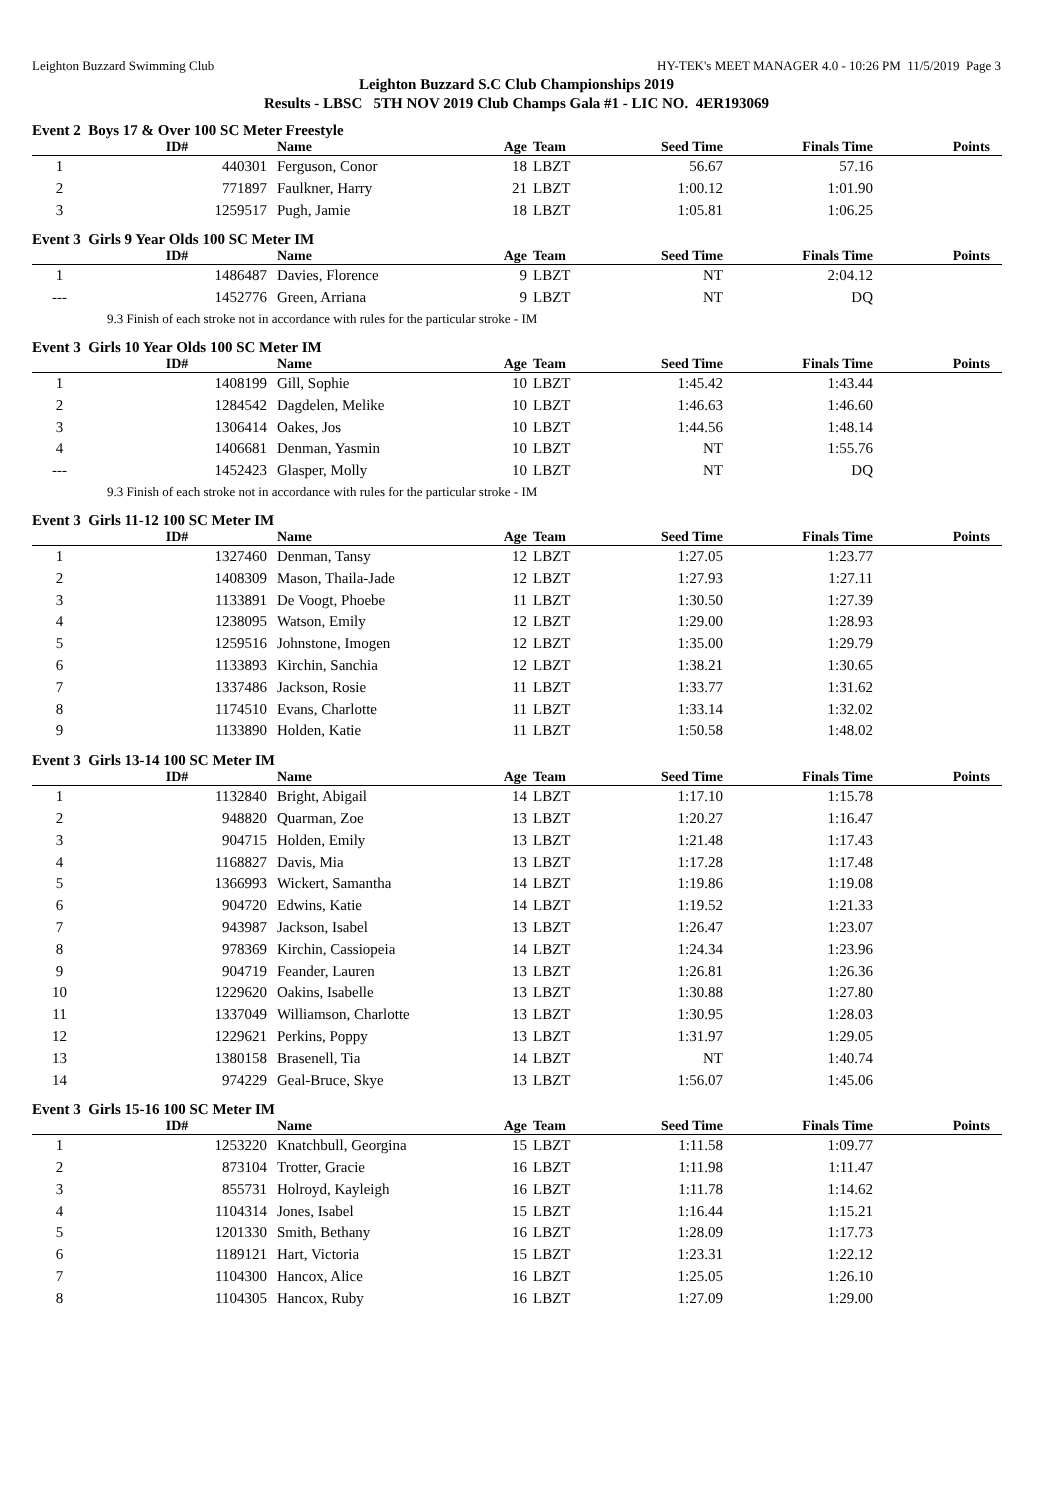Leighton Buzzard Swimming Club HY-TEK's MEET MANAGER 4.0 - 10:26 PM 11/5/2019 Page 3
Leighton Buzzard S.C Club Championships 2019
Results - LBSC 5TH NOV 2019 Club Champs Gala #1 - LIC NO. 4ER193069
Event 2 Boys 17 & Over 100 SC Meter Freestyle
| | ID# | Name | Age | Team | Seed Time | Finals Time | Points |
| --- | --- | --- | --- | --- | --- | --- | --- |
| 1 | 440301 | Ferguson, Conor | 18 | LBZT | 56.67 | 57.16 | |
| 2 | 771897 | Faulkner, Harry | 21 | LBZT | 1:00.12 | 1:01.90 | |
| 3 | 1259517 | Pugh, Jamie | 18 | LBZT | 1:05.81 | 1:06.25 | |
Event 3 Girls 9 Year Olds 100 SC Meter IM
| | ID# | Name | Age | Team | Seed Time | Finals Time | Points |
| --- | --- | --- | --- | --- | --- | --- | --- |
| 1 | 1486487 | Davies, Florence | 9 | LBZT | NT | 2:04.12 | |
| --- | 1452776 | Green, Arriana | 9 | LBZT | NT | DQ | |
9.3 Finish of each stroke not in accordance with rules for the particular stroke - IM
Event 3 Girls 10 Year Olds 100 SC Meter IM
| | ID# | Name | Age | Team | Seed Time | Finals Time | Points |
| --- | --- | --- | --- | --- | --- | --- | --- |
| 1 | 1408199 | Gill, Sophie | 10 | LBZT | 1:45.42 | 1:43.44 | |
| 2 | 1284542 | Dagdelen, Melike | 10 | LBZT | 1:46.63 | 1:46.60 | |
| 3 | 1306414 | Oakes, Jos | 10 | LBZT | 1:44.56 | 1:48.14 | |
| 4 | 1406681 | Denman, Yasmin | 10 | LBZT | NT | 1:55.76 | |
| --- | 1452423 | Glasper, Molly | 10 | LBZT | NT | DQ | |
9.3 Finish of each stroke not in accordance with rules for the particular stroke - IM
Event 3 Girls 11-12 100 SC Meter IM
| | ID# | Name | Age | Team | Seed Time | Finals Time | Points |
| --- | --- | --- | --- | --- | --- | --- | --- |
| 1 | 1327460 | Denman, Tansy | 12 | LBZT | 1:27.05 | 1:23.77 | |
| 2 | 1408309 | Mason, Thaila-Jade | 12 | LBZT | 1:27.93 | 1:27.11 | |
| 3 | 1133891 | De Voogt, Phoebe | 11 | LBZT | 1:30.50 | 1:27.39 | |
| 4 | 1238095 | Watson, Emily | 12 | LBZT | 1:29.00 | 1:28.93 | |
| 5 | 1259516 | Johnstone, Imogen | 12 | LBZT | 1:35.00 | 1:29.79 | |
| 6 | 1133893 | Kirchin, Sanchia | 12 | LBZT | 1:38.21 | 1:30.65 | |
| 7 | 1337486 | Jackson, Rosie | 11 | LBZT | 1:33.77 | 1:31.62 | |
| 8 | 1174510 | Evans, Charlotte | 11 | LBZT | 1:33.14 | 1:32.02 | |
| 9 | 1133890 | Holden, Katie | 11 | LBZT | 1:50.58 | 1:48.02 | |
Event 3 Girls 13-14 100 SC Meter IM
| | ID# | Name | Age | Team | Seed Time | Finals Time | Points |
| --- | --- | --- | --- | --- | --- | --- | --- |
| 1 | 1132840 | Bright, Abigail | 14 | LBZT | 1:17.10 | 1:15.78 | |
| 2 | 948820 | Quarman, Zoe | 13 | LBZT | 1:20.27 | 1:16.47 | |
| 3 | 904715 | Holden, Emily | 13 | LBZT | 1:21.48 | 1:17.43 | |
| 4 | 1168827 | Davis, Mia | 13 | LBZT | 1:17.28 | 1:17.48 | |
| 5 | 1366993 | Wickert, Samantha | 14 | LBZT | 1:19.86 | 1:19.08 | |
| 6 | 904720 | Edwins, Katie | 14 | LBZT | 1:19.52 | 1:21.33 | |
| 7 | 943987 | Jackson, Isabel | 13 | LBZT | 1:26.47 | 1:23.07 | |
| 8 | 978369 | Kirchin, Cassiopeia | 14 | LBZT | 1:24.34 | 1:23.96 | |
| 9 | 904719 | Feander, Lauren | 13 | LBZT | 1:26.81 | 1:26.36 | |
| 10 | 1229620 | Oakins, Isabelle | 13 | LBZT | 1:30.88 | 1:27.80 | |
| 11 | 1337049 | Williamson, Charlotte | 13 | LBZT | 1:30.95 | 1:28.03 | |
| 12 | 1229621 | Perkins, Poppy | 13 | LBZT | 1:31.97 | 1:29.05 | |
| 13 | 1380158 | Brasenell, Tia | 14 | LBZT | NT | 1:40.74 | |
| 14 | 974229 | Geal-Bruce, Skye | 13 | LBZT | 1:56.07 | 1:45.06 | |
Event 3 Girls 15-16 100 SC Meter IM
| | ID# | Name | Age | Team | Seed Time | Finals Time | Points |
| --- | --- | --- | --- | --- | --- | --- | --- |
| 1 | 1253220 | Knatchbull, Georgina | 15 | LBZT | 1:11.58 | 1:09.77 | |
| 2 | 873104 | Trotter, Gracie | 16 | LBZT | 1:11.98 | 1:11.47 | |
| 3 | 855731 | Holroyd, Kayleigh | 16 | LBZT | 1:11.78 | 1:14.62 | |
| 4 | 1104314 | Jones, Isabel | 15 | LBZT | 1:16.44 | 1:15.21 | |
| 5 | 1201330 | Smith, Bethany | 16 | LBZT | 1:28.09 | 1:17.73 | |
| 6 | 1189121 | Hart, Victoria | 15 | LBZT | 1:23.31 | 1:22.12 | |
| 7 | 1104300 | Hancox, Alice | 16 | LBZT | 1:25.05 | 1:26.10 | |
| 8 | 1104305 | Hancox, Ruby | 16 | LBZT | 1:27.09 | 1:29.00 | |